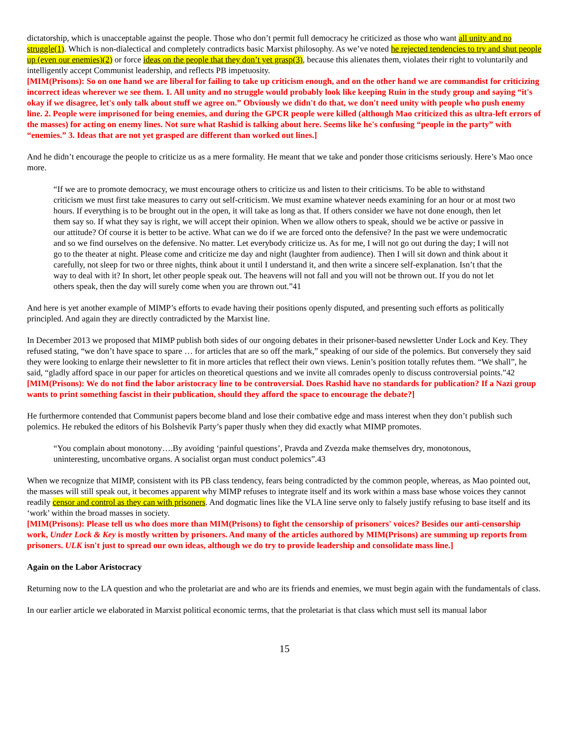dictatorship, which is unacceptable against the people. Those who don’t permit full democracy he criticized as those who want all unity and no struggle(1). Which is non-dialectical and completely contradicts basic Marxist philosophy. As we’ve noted he rejected tendencies to try and shut people up (even our enemies)(2) or force ideas on the people that they don’t yet grasp(3), because this alienates them, violates their right to voluntarily and intelligently accept Communist leadership, and reflects PB impetuosity.
[MIM(Prisons): So on one hand we are liberal for failing to take up criticism enough, and on the other hand we are commandist for criticizing incorrect ideas wherever we see them. 1. All unity and no struggle would probably look like keeping Ruin in the study group and saying “it's okay if we disagree, let's only talk about stuff we agree on.” Obviously we didn't do that, we don't need unity with people who push enemy line. 2. People were imprisoned for being enemies, and during the GPCR people were killed (although Mao criticized this as ultra-left errors of the masses) for acting on enemy lines. Not sure what Rashid is talking about here. Seems like he's confusing “people in the party” with “enemies.” 3. Ideas that are not yet grasped are different than worked out lines.]
And he didn’t encourage the people to criticize us as a mere formality. He meant that we take and ponder those criticisms seriously. Here’s Mao once more.
“If we are to promote democracy, we must encourage others to criticize us and listen to their criticisms. To be able to withstand criticism we must first take measures to carry out self-criticism. We must examine whatever needs examining for an hour or at most two hours. If everything is to be brought out in the open, it will take as long as that. If others consider we have not done enough, then let them say so. If what they say is right, we will accept their opinion. When we allow others to speak, should we be active or passive in our attitude? Of course it is better to be active. What can we do if we are forced onto the defensive? In the past we were undemocratic and so we find ourselves on the defensive. No matter. Let everybody criticize us. As for me, I will not go out during the day; I will not go to the theater at night. Please come and criticize me day and night (laughter from audience). Then I will sit down and think about it carefully, not sleep for two or three nights, think about it until I understand it, and then write a sincere self-explanation. Isn’t that the way to deal with it? In short, let other people speak out. The heavens will not fall and you will not be thrown out. If you do not let others speak, then the day will surely come when you are thrown out.”41
And here is yet another example of MIMP’s efforts to evade having their positions openly disputed, and presenting such efforts as politically principled. And again they are directly contradicted by the Marxist line.
In December 2013 we proposed that MIMP publish both sides of our ongoing debates in their prisoner-based newsletter Under Lock and Key. They refused stating, “we don’t have space to spare … for articles that are so off the mark,” speaking of our side of the polemics. But conversely they said they were looking to enlarge their newsletter to fit in more articles that reflect their own views. Lenin’s position totally refutes them. “We shall”, he said, “gladly afford space in our paper for articles on theoretical questions and we invite all comrades openly to discuss controversial points.”42
[MIM(Prisons): We do not find the labor aristocracy line to be controversial. Does Rashid have no standards for publication? If a Nazi group wants to print something fascist in their publication, should they afford the space to encourage the debate?]
He furthermore contended that Communist papers become bland and lose their combative edge and mass interest when they don’t publish such polemics. He rebuked the editors of his Bolshevik Party’s paper thusly when they did exactly what MIMP promotes.
“You complain about monotony….By avoiding ‘painful questions’, Pravda and Zvezda make themselves dry, monotonous, uninteresting, uncombative organs. A socialist organ must conduct polemics”.43
When we recognize that MIMP, consistent with its PB class tendency, fears being contradicted by the common people, whereas, as Mao pointed out, the masses will still speak out, it becomes apparent why MIMP refuses to integrate itself and its work within a mass base whose voices they cannot readily censor and control as they can with prisoners. And dogmatic lines like the VLA line serve only to falsely justify refusing to base itself and its ‘work’ within the broad masses in society.
[MIM(Prisons): Please tell us who does more than MIM(Prisons) to fight the censorship of prisoners' voices? Besides our anti-censorship work, Under Lock & Key is mostly written by prisoners. And many of the articles authored by MIM(Prisons) are summing up reports from prisoners. ULK isn't just to spread our own ideas, although we do try to provide leadership and consolidate mass line.]
Again on the Labor Aristocracy
Returning now to the LA question and who the proletariat are and who are its friends and enemies, we must begin again with the fundamentals of class.
In our earlier article we elaborated in Marxist political economic terms, that the proletariat is that class which must sell its manual labor
15